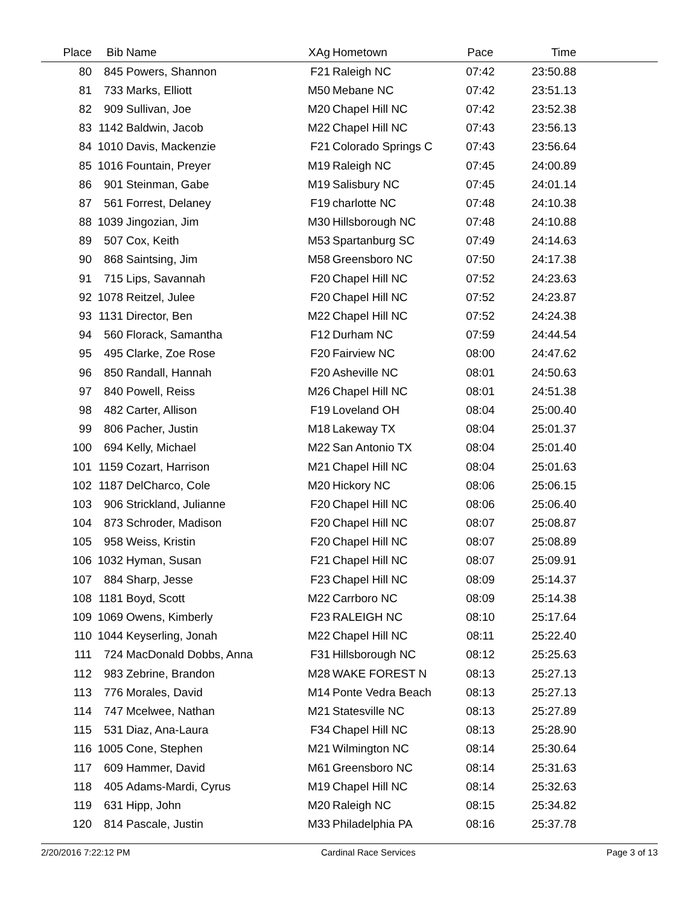| Place | Bib | Name | XAg | Hometown | Pace | Time | |
| --- | --- | --- | --- | --- | --- | --- | --- |
| 80 | 845 | Powers, Shannon | F21 | Raleigh NC | 07:42 | 23:50.88 | |
| 81 | 733 | Marks, Elliott | M50 | Mebane NC | 07:42 | 23:51.13 | |
| 82 | 909 | Sullivan, Joe | M20 | Chapel Hill NC | 07:42 | 23:52.38 | |
| 83 | 1142 | Baldwin, Jacob | M22 | Chapel Hill NC | 07:43 | 23:56.13 | |
| 84 | 1010 | Davis, Mackenzie | F21 | Colorado Springs C | 07:43 | 23:56.64 | |
| 85 | 1016 | Fountain, Preyer | M19 | Raleigh NC | 07:45 | 24:00.89 | |
| 86 | 901 | Steinman, Gabe | M19 | Salisbury NC | 07:45 | 24:01.14 | |
| 87 | 561 | Forrest, Delaney | F19 | charlotte NC | 07:48 | 24:10.38 | |
| 88 | 1039 | Jingozian, Jim | M30 | Hillsborough NC | 07:48 | 24:10.88 | |
| 89 | 507 | Cox, Keith | M53 | Spartanburg SC | 07:49 | 24:14.63 | |
| 90 | 868 | Saintsing, Jim | M58 | Greensboro NC | 07:50 | 24:17.38 | |
| 91 | 715 | Lips, Savannah | F20 | Chapel Hill NC | 07:52 | 24:23.63 | |
| 92 | 1078 | Reitzel, Julee | F20 | Chapel Hill NC | 07:52 | 24:23.87 | |
| 93 | 1131 | Director, Ben | M22 | Chapel Hill NC | 07:52 | 24:24.38 | |
| 94 | 560 | Florack, Samantha | F12 | Durham NC | 07:59 | 24:44.54 | |
| 95 | 495 | Clarke, Zoe Rose | F20 | Fairview NC | 08:00 | 24:47.62 | |
| 96 | 850 | Randall, Hannah | F20 | Asheville NC | 08:01 | 24:50.63 | |
| 97 | 840 | Powell, Reiss | M26 | Chapel Hill NC | 08:01 | 24:51.38 | |
| 98 | 482 | Carter, Allison | F19 | Loveland OH | 08:04 | 25:00.40 | |
| 99 | 806 | Pacher, Justin | M18 | Lakeway TX | 08:04 | 25:01.37 | |
| 100 | 694 | Kelly, Michael | M22 | San Antonio TX | 08:04 | 25:01.40 | |
| 101 | 1159 | Cozart, Harrison | M21 | Chapel Hill NC | 08:04 | 25:01.63 | |
| 102 | 1187 | DelCharco, Cole | M20 | Hickory NC | 08:06 | 25:06.15 | |
| 103 | 906 | Strickland, Julianne | F20 | Chapel Hill NC | 08:06 | 25:06.40 | |
| 104 | 873 | Schroder, Madison | F20 | Chapel Hill NC | 08:07 | 25:08.87 | |
| 105 | 958 | Weiss, Kristin | F20 | Chapel Hill NC | 08:07 | 25:08.89 | |
| 106 | 1032 | Hyman, Susan | F21 | Chapel Hill NC | 08:07 | 25:09.91 | |
| 107 | 884 | Sharp, Jesse | F23 | Chapel Hill NC | 08:09 | 25:14.37 | |
| 108 | 1181 | Boyd, Scott | M22 | Carrboro NC | 08:09 | 25:14.38 | |
| 109 | 1069 | Owens, Kimberly | F23 | RALEIGH NC | 08:10 | 25:17.64 | |
| 110 | 1044 | Keyserling, Jonah | M22 | Chapel Hill NC | 08:11 | 25:22.40 | |
| 111 | 724 | MacDonald Dobbs, Anna | F31 | Hillsborough NC | 08:12 | 25:25.63 | |
| 112 | 983 | Zebrine, Brandon | M28 | WAKE FOREST N | 08:13 | 25:27.13 | |
| 113 | 776 | Morales, David | M14 | Ponte Vedra Beach | 08:13 | 25:27.13 | |
| 114 | 747 | Mcelwee, Nathan | M21 | Statesville NC | 08:13 | 25:27.89 | |
| 115 | 531 | Diaz, Ana-Laura | F34 | Chapel Hill NC | 08:13 | 25:28.90 | |
| 116 | 1005 | Cone, Stephen | M21 | Wilmington NC | 08:14 | 25:30.64 | |
| 117 | 609 | Hammer, David | M61 | Greensboro NC | 08:14 | 25:31.63 | |
| 118 | 405 | Adams-Mardi, Cyrus | M19 | Chapel Hill NC | 08:14 | 25:32.63 | |
| 119 | 631 | Hipp, John | M20 | Raleigh NC | 08:15 | 25:34.82 | |
| 120 | 814 | Pascale, Justin | M33 | Philadelphia PA | 08:16 | 25:37.78 | |
2/20/2016 7:22:12 PM Cardinal Race Services Page 3 of 13